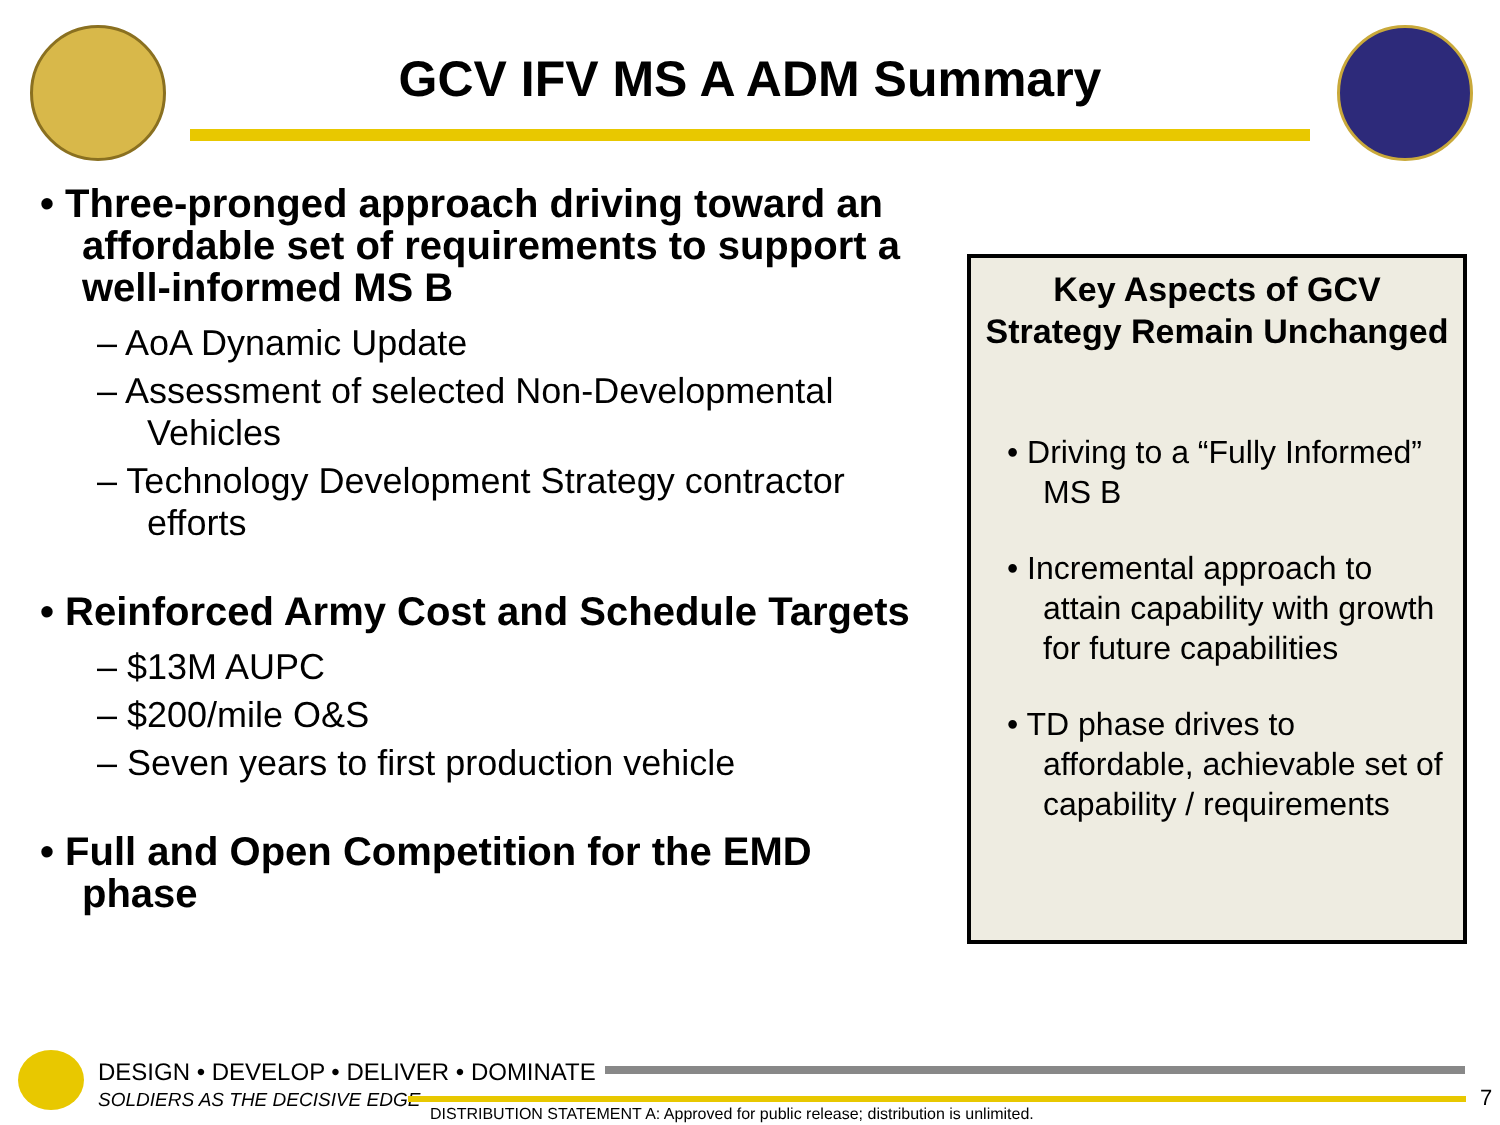GCV IFV MS A ADM Summary
• Three-pronged approach driving toward an affordable set of requirements to support a well-informed MS B
– AoA Dynamic Update
– Assessment of selected Non-Developmental Vehicles
– Technology Development Strategy contractor efforts
• Reinforced Army Cost and Schedule Targets
– $13M AUPC
– $200/mile O&S
– Seven years to first production vehicle
• Full and Open Competition for the EMD phase
Key Aspects of GCV Strategy Remain Unchanged
• Driving to a “Fully Informed” MS B
• Incremental approach to attain capability with growth for future capabilities
• TD phase drives to affordable, achievable set of capability / requirements
DESIGN • DEVELOP • DELIVER • DOMINATE
SOLDIERS AS THE DECISIVE EDGE
DISTRIBUTION STATEMENT A: Approved for public release; distribution is unlimited.
7